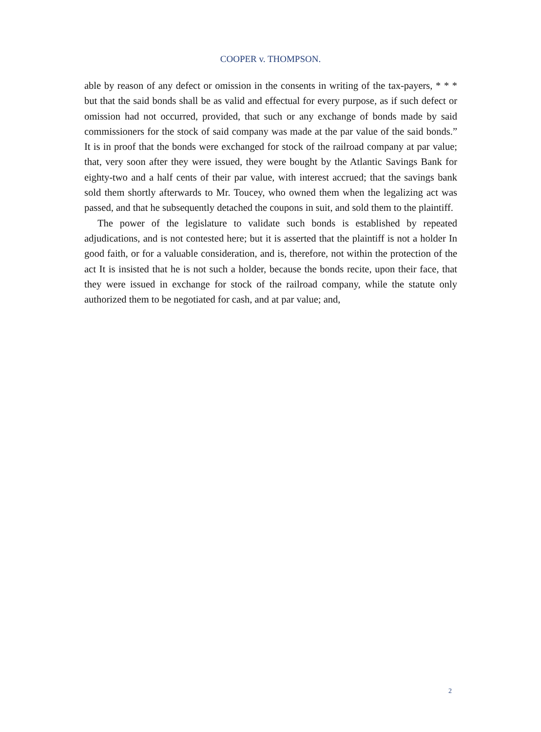COOPER v. THOMPSON.
able by reason of any defect or omission in the consents in writing of the tax-payers, * * * but that the said bonds shall be as valid and effectual for every purpose, as if such defect or omission had not occurred, provided, that such or any exchange of bonds made by said commissioners for the stock of said company was made at the par value of the said bonds.” It is in proof that the bonds were exchanged for stock of the railroad company at par value; that, very soon after they were issued, they were bought by the Atlantic Savings Bank for eighty-two and a half cents of their par value, with interest accrued; that the savings bank sold them shortly afterwards to Mr. Toucey, who owned them when the legalizing act was passed, and that he subsequently detached the coupons in suit, and sold them to the plaintiff.
The power of the legislature to validate such bonds is established by repeated adjudications, and is not contested here; but it is asserted that the plaintiff is not a holder In good faith, or for a valuable consideration, and is, therefore, not within the protection of the act It is insisted that he is not such a holder, because the bonds recite, upon their face, that they were issued in exchange for stock of the railroad company, while the statute only authorized them to be negotiated for cash, and at par value; and,
2